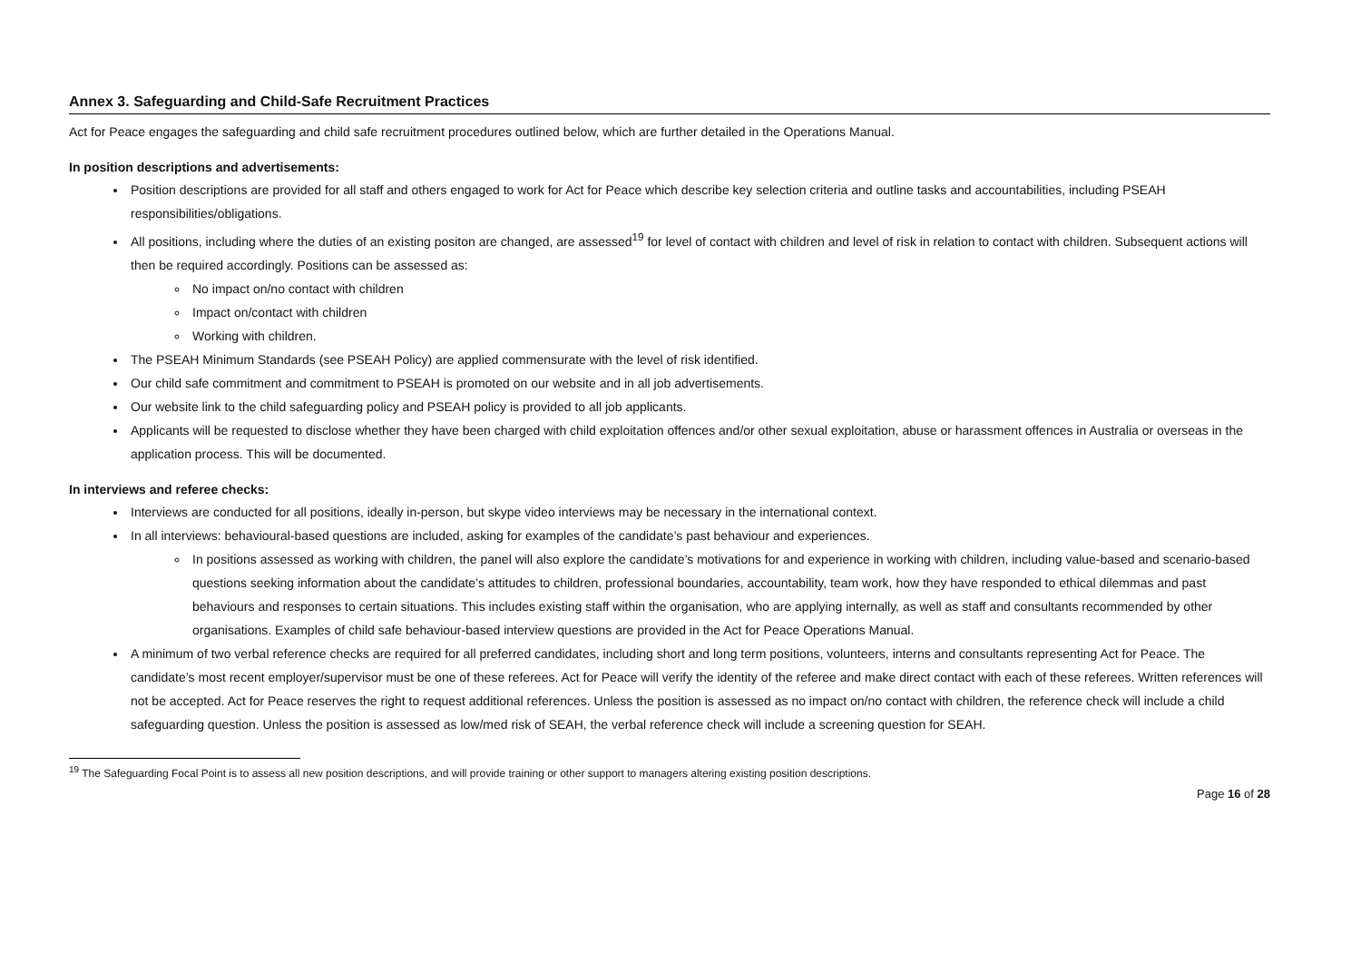Annex 3. Safeguarding and Child-Safe Recruitment Practices
Act for Peace engages the safeguarding and child safe recruitment procedures outlined below, which are further detailed in the Operations Manual.
In position descriptions and advertisements:
Position descriptions are provided for all staff and others engaged to work for Act for Peace which describe key selection criteria and outline tasks and accountabilities, including PSEAH responsibilities/obligations.
All positions, including where the duties of an existing positon are changed, are assessed<sup>19</sup> for level of contact with children and level of risk in relation to contact with children. Subsequent actions will then be required accordingly. Positions can be assessed as:
No impact on/no contact with children
Impact on/contact with children
Working with children.
The PSEAH Minimum Standards (see PSEAH Policy) are applied commensurate with the level of risk identified.
Our child safe commitment and commitment to PSEAH is promoted on our website and in all job advertisements.
Our website link to the child safeguarding policy and PSEAH policy is provided to all job applicants.
Applicants will be requested to disclose whether they have been charged with child exploitation offences and/or other sexual exploitation, abuse or harassment offences in Australia or overseas in the application process. This will be documented.
In interviews and referee checks:
Interviews are conducted for all positions, ideally in-person, but skype video interviews may be necessary in the international context.
In all interviews: behavioural-based questions are included, asking for examples of the candidate’s past behaviour and experiences.
In positions assessed as working with children, the panel will also explore the candidate’s motivations for and experience in working with children, including value-based and scenario-based questions seeking information about the candidate’s attitudes to children, professional boundaries, accountability, team work, how they have responded to ethical dilemmas and past behaviours and responses to certain situations. This includes existing staff within the organisation, who are applying internally, as well as staff and consultants recommended by other organisations. Examples of child safe behaviour-based interview questions are provided in the Act for Peace Operations Manual.
A minimum of two verbal reference checks are required for all preferred candidates, including short and long term positions, volunteers, interns and consultants representing Act for Peace. The candidate’s most recent employer/supervisor must be one of these referees. Act for Peace will verify the identity of the referee and make direct contact with each of these referees. Written references will not be accepted. Act for Peace reserves the right to request additional references. Unless the position is assessed as no impact on/no contact with children, the reference check will include a child safeguarding question. Unless the position is assessed as low/med risk of SEAH, the verbal reference check will include a screening question for SEAH.
<sup>19</sup> The Safeguarding Focal Point is to assess all new position descriptions, and will provide training or other support to managers altering existing position descriptions.
Page 16 of 28